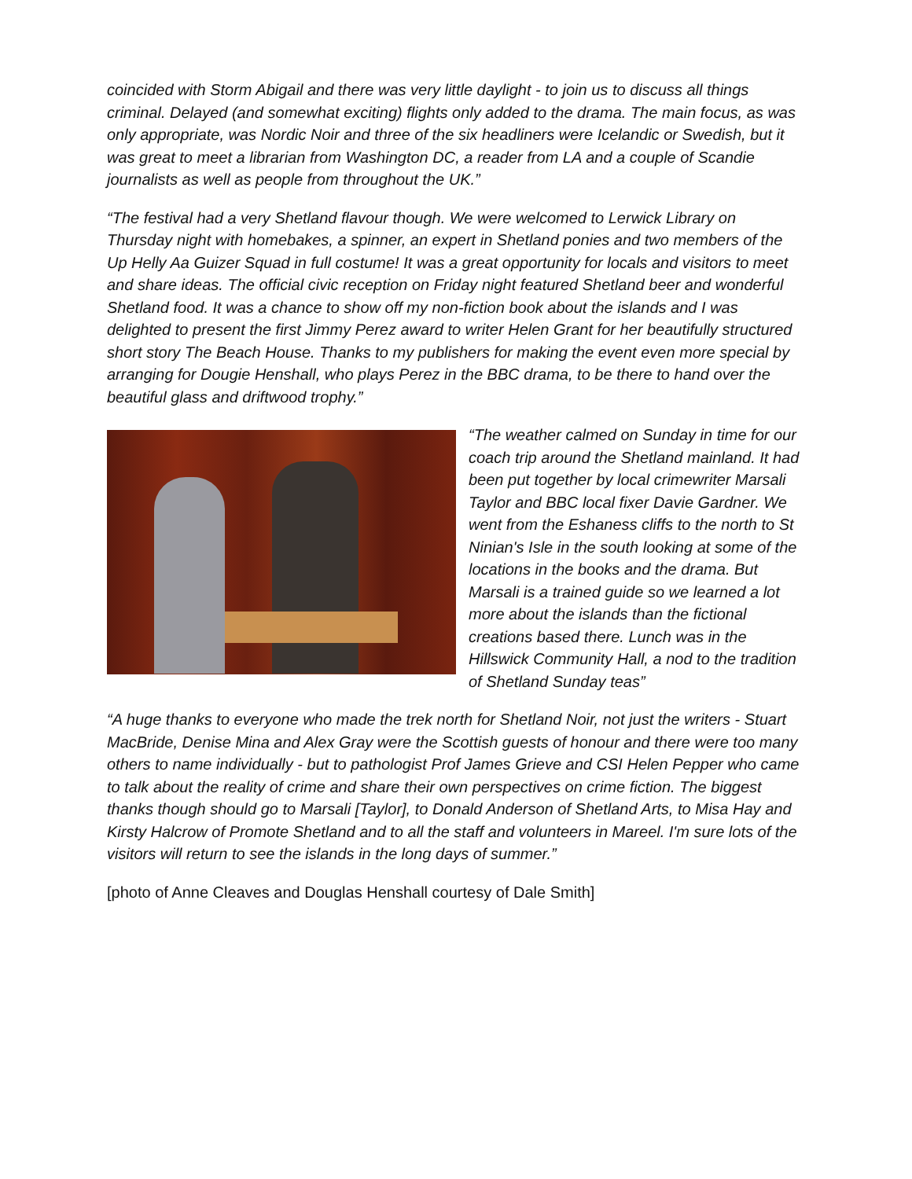coincided with Storm Abigail and there was very little daylight - to join us to discuss all things criminal. Delayed (and somewhat exciting) flights only added to the drama. The main focus, as was only appropriate, was Nordic Noir and three of the six headliners were Icelandic or Swedish, but it was great to meet a librarian from Washington DC, a reader from LA and a couple of Scandie journalists as well as people from throughout the UK.”
“The festival had a very Shetland flavour though. We were welcomed to Lerwick Library on Thursday night with homebakes, a spinner, an expert in Shetland ponies and two members of the Up Helly Aa Guizer Squad in full costume! It was a great opportunity for locals and visitors to meet and share ideas. The official civic reception on Friday night featured Shetland beer and wonderful Shetland food. It was a chance to show off my non-fiction book about the islands and I was delighted to present the first Jimmy Perez award to writer Helen Grant for her beautifully structured short story The Beach House. Thanks to my publishers for making the event even more special by arranging for Dougie Henshall, who plays Perez in the BBC drama, to be there to hand over the beautiful glass and driftwood trophy.”
“The weather calmed on Sunday in time for our coach trip around the Shetland mainland. It had been put together by local crimewriter Marsali Taylor and BBC local fixer Davie Gardner. We went from the Eshaness cliffs to the north to St Ninian's Isle in the south looking at some of the locations in the books and the drama. But Marsali is a trained guide so we learned a lot more about the islands than the fictional creations based there. Lunch was in the Hillswick Community Hall, a nod to the tradition of Shetland Sunday teas”
“A huge thanks to everyone who made the trek north for Shetland Noir, not just the writers - Stuart MacBride, Denise Mina and Alex Gray were the Scottish guests of honour and there were too many others to name individually - but to pathologist Prof James Grieve and CSI Helen Pepper who came to talk about the reality of crime and share their own perspectives on crime fiction. The biggest thanks though should go to Marsali [Taylor], to Donald Anderson of Shetland Arts, to Misa Hay and Kirsty Halcrow of Promote Shetland and to all the staff and volunteers in Mareel. I'm sure lots of the visitors will return to see the islands in the long days of summer.”
[photo of Anne Cleaves and Douglas Henshall courtesy of Dale Smith]